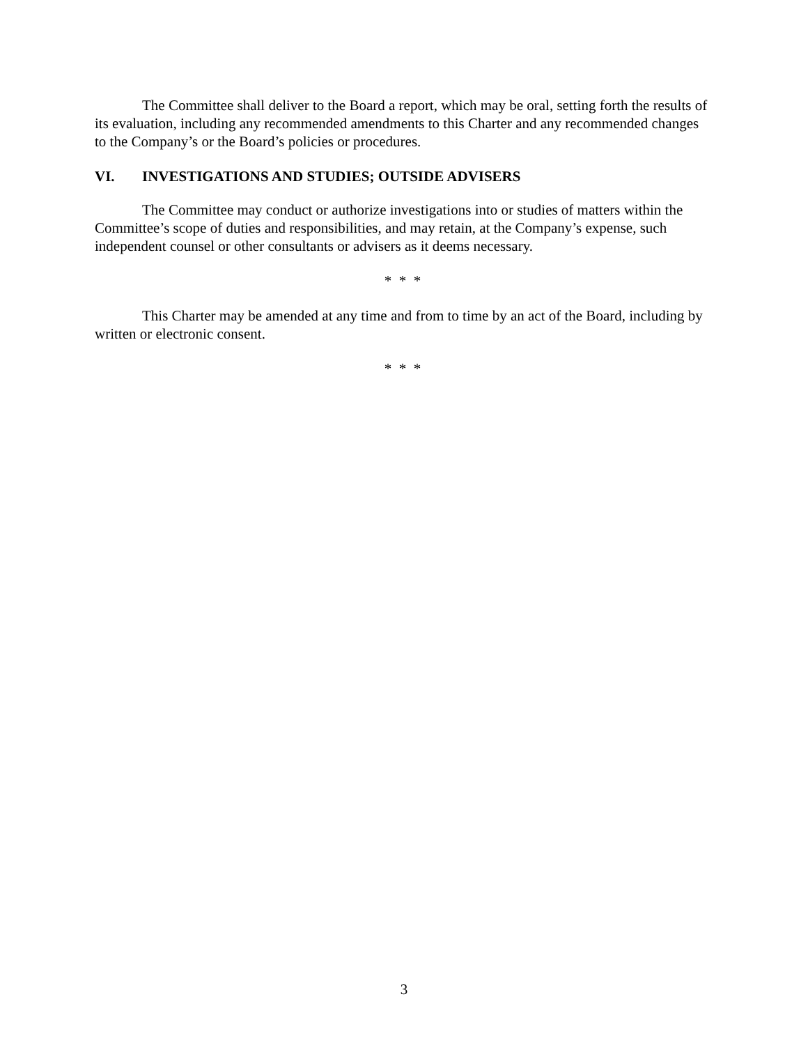The Committee shall deliver to the Board a report, which may be oral, setting forth the results of its evaluation, including any recommended amendments to this Charter and any recommended changes to the Company’s or the Board’s policies or procedures.
VI. INVESTIGATIONS AND STUDIES; OUTSIDE ADVISERS
The Committee may conduct or authorize investigations into or studies of matters within the Committee’s scope of duties and responsibilities, and may retain, at the Company’s expense, such independent counsel or other consultants or advisers as it deems necessary.
* * *
This Charter may be amended at any time and from to time by an act of the Board, including by written or electronic consent.
* * *
3